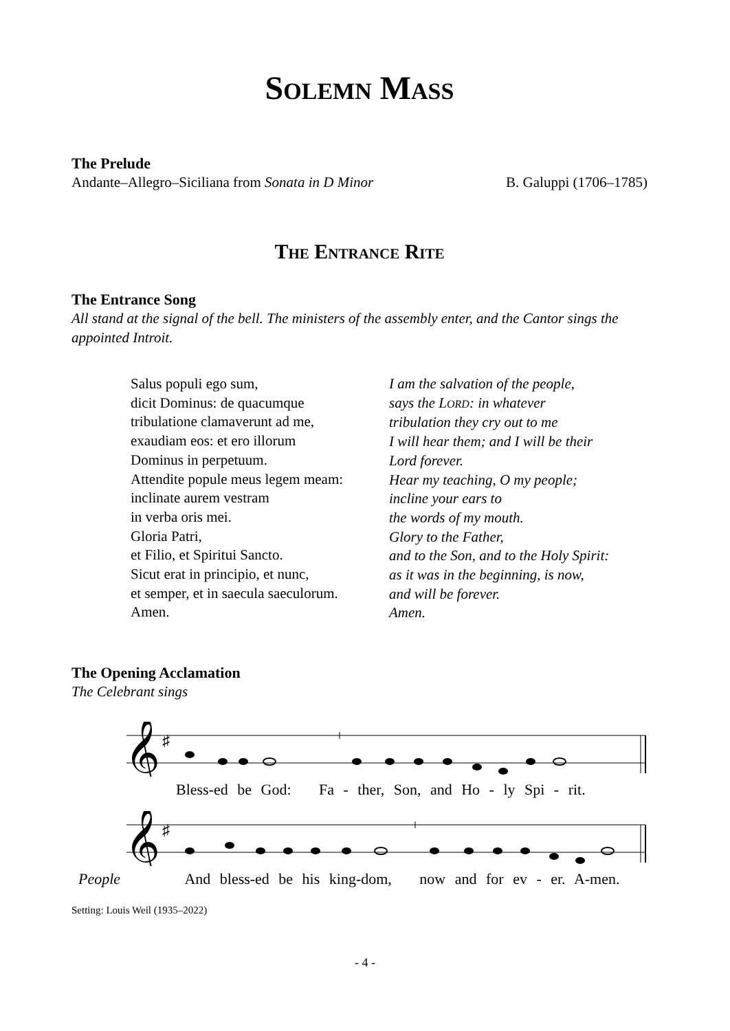Solemn Mass
The Prelude
Andante–Allegro–Siciliana from Sonata in D Minor
B. Galuppi (1706–1785)
The Entrance Rite
The Entrance Song
All stand at the signal of the bell. The ministers of the assembly enter, and the Cantor sings the appointed Introit.
Salus populi ego sum,
dicit Dominus: de quacumque
tribulatione clamaverunt ad me,
exaudiam eos: et ero illorum
Dominus in perpetuum.
Attendite popule meus legem meam:
inclinate aurem vestram
in verba oris mei.
Gloria Patri,
et Filio, et Spiritui Sancto.
Sicut erat in principio, et nunc,
et semper, et in saecula saeculorum.
Amen.
I am the salvation of the people,
says the LORD: in whatever
tribulation they cry out to me
I will hear them; and I will be their
Lord forever.
Hear my teaching, O my people;
incline your ears to
the words of my mouth.
Glory to the Father,
and to the Son, and to the Holy Spirit:
as it was in the beginning, is now,
and will be forever.
Amen.
The Opening Acclamation
The Celebrant sings
𝄞
♯
Bless-ed be God: Fa - ther, Son, and Ho - ly Spi - rit.
𝄞
♯
People And bless-ed be his king-dom, now and for ev - er. A-men.
Setting: Louis Weil (1935–2022)
- 4 -